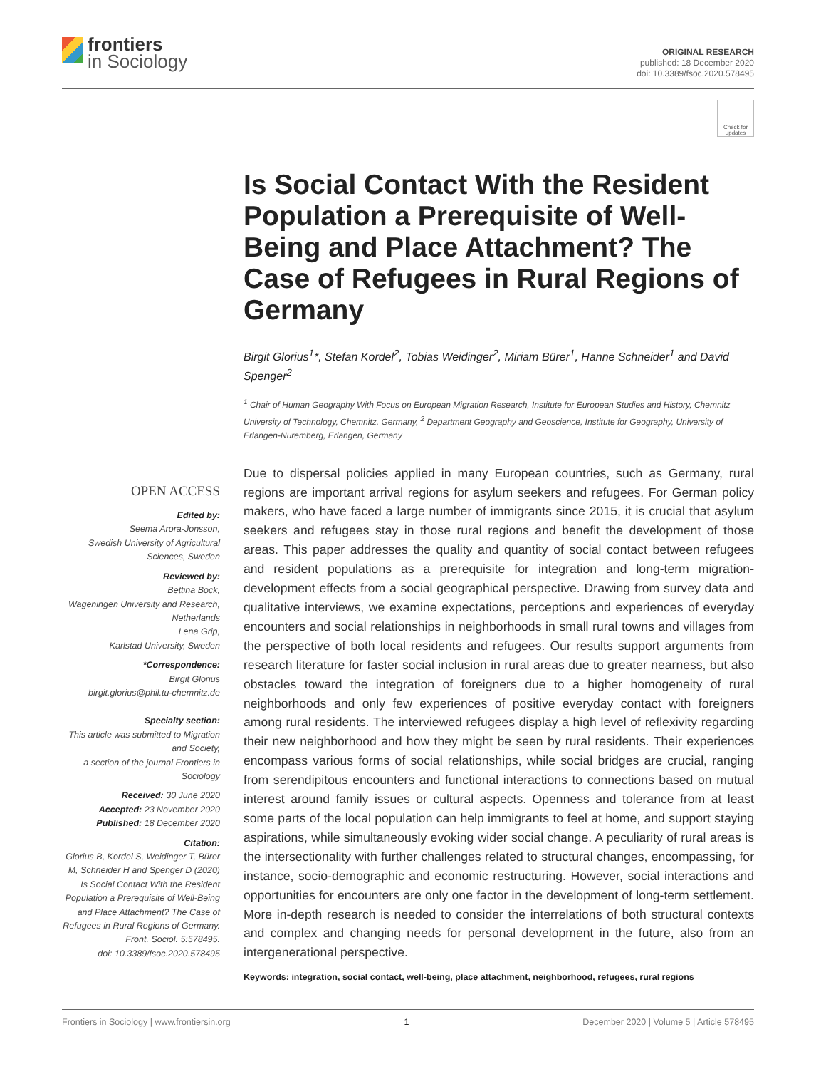frontiers
in Sociology
ORIGINAL RESEARCH
published: 18 December 2020
doi: 10.3389/fsoc.2020.578495
Check for updates
Is Social Contact With the Resident Population a Prerequisite of Well-Being and Place Attachment? The Case of Refugees in Rural Regions of Germany
Birgit Glorius<sup>1</sup>*, Stefan Kordel<sup>2</sup>, Tobias Weidinger<sup>2</sup>, Miriam Bürer<sup>1</sup>, Hanne Schneider<sup>1</sup> and David Spenger<sup>2</sup>
<sup>1</sup> Chair of Human Geography With Focus on European Migration Research, Institute for European Studies and History, Chemnitz University of Technology, Chemnitz, Germany, <sup>2</sup> Department Geography and Geoscience, Institute for Geography, University of Erlangen-Nuremberg, Erlangen, Germany
OPEN ACCESS
Edited by:
Seema Arora-Jonsson,
Swedish University of Agricultural Sciences, Sweden
Reviewed by:
Bettina Bock,
Wageningen University and Research, Netherlands
Lena Grip,
Karlstad University, Sweden
*Correspondence:
Birgit Glorius
birgit.glorius@phil.tu-chemnitz.de
Specialty section:
This article was submitted to Migration and Society,
a section of the journal Frontiers in Sociology
Received: 30 June 2020
Accepted: 23 November 2020
Published: 18 December 2020
Citation:
Glorius B, Kordel S, Weidinger T, Bürer M, Schneider H and Spenger D (2020) Is Social Contact With the Resident Population a Prerequisite of Well-Being and Place Attachment? The Case of Refugees in Rural Regions of Germany.
Front. Sociol. 5:578495.
doi: 10.3389/fsoc.2020.578495
Due to dispersal policies applied in many European countries, such as Germany, rural regions are important arrival regions for asylum seekers and refugees. For German policy makers, who have faced a large number of immigrants since 2015, it is crucial that asylum seekers and refugees stay in those rural regions and benefit the development of those areas. This paper addresses the quality and quantity of social contact between refugees and resident populations as a prerequisite for integration and long-term migration-development effects from a social geographical perspective. Drawing from survey data and qualitative interviews, we examine expectations, perceptions and experiences of everyday encounters and social relationships in neighborhoods in small rural towns and villages from the perspective of both local residents and refugees. Our results support arguments from research literature for faster social inclusion in rural areas due to greater nearness, but also obstacles toward the integration of foreigners due to a higher homogeneity of rural neighborhoods and only few experiences of positive everyday contact with foreigners among rural residents. The interviewed refugees display a high level of reflexivity regarding their new neighborhood and how they might be seen by rural residents. Their experiences encompass various forms of social relationships, while social bridges are crucial, ranging from serendipitous encounters and functional interactions to connections based on mutual interest around family issues or cultural aspects. Openness and tolerance from at least some parts of the local population can help immigrants to feel at home, and support staying aspirations, while simultaneously evoking wider social change. A peculiarity of rural areas is the intersectionality with further challenges related to structural changes, encompassing, for instance, socio-demographic and economic restructuring. However, social interactions and opportunities for encounters are only one factor in the development of long-term settlement. More in-depth research is needed to consider the interrelations of both structural contexts and complex and changing needs for personal development in the future, also from an intergenerational perspective.
Keywords: integration, social contact, well-being, place attachment, neighborhood, refugees, rural regions
Frontiers in Sociology | www.frontiersin.org 1 December 2020 | Volume 5 | Article 578495